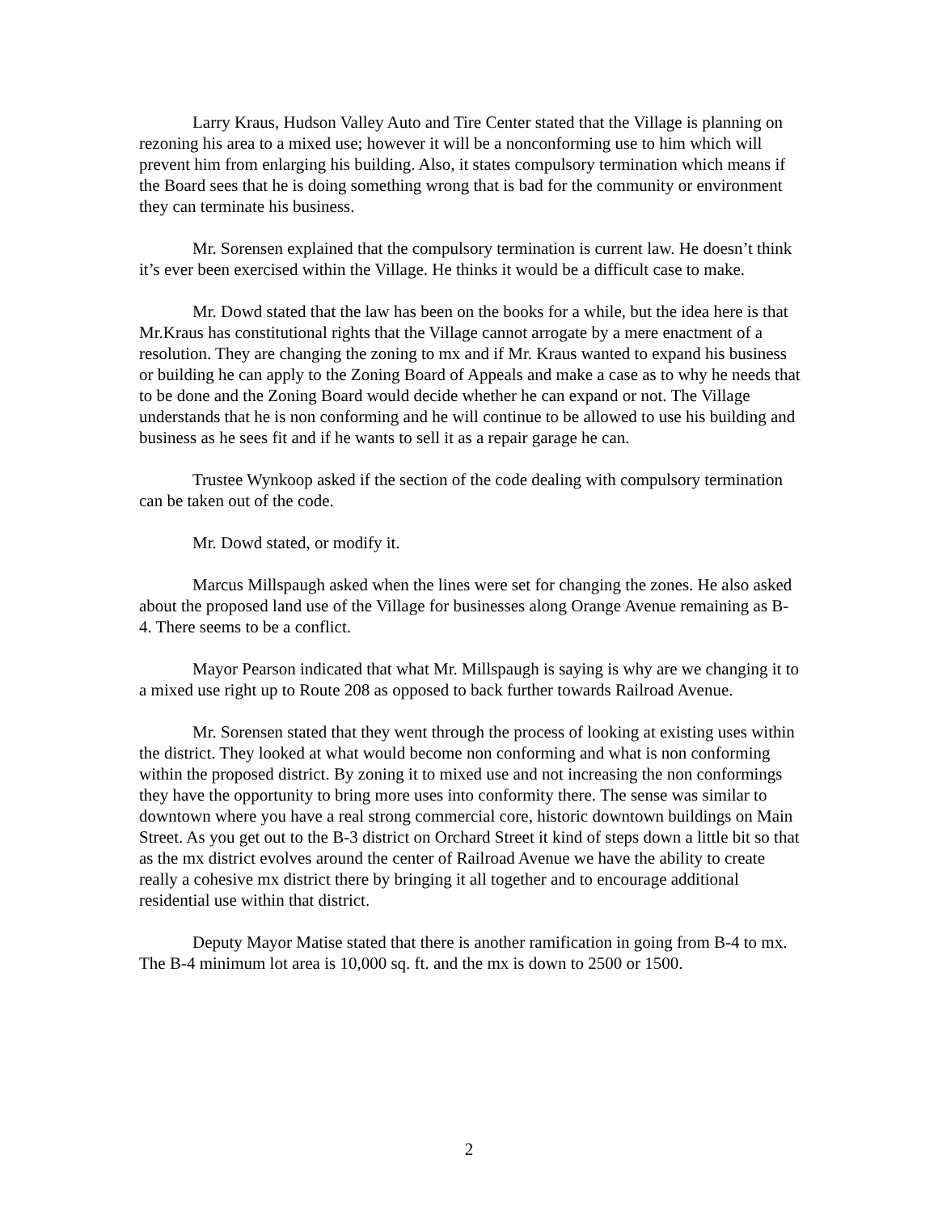Larry Kraus, Hudson Valley Auto and Tire Center stated that the Village is planning on rezoning his area to a mixed use; however it will be a nonconforming use to him which will prevent him from enlarging his building. Also, it states compulsory termination which means if the Board sees that he is doing something wrong that is bad for the community or environment they can terminate his business.
Mr. Sorensen explained that the compulsory termination is current law. He doesn’t think it’s ever been exercised within the Village. He thinks it would be a difficult case to make.
Mr. Dowd stated that the law has been on the books for a while, but the idea here is that Mr.Kraus has constitutional rights that the Village cannot arrogate by a mere enactment of a resolution. They are changing the zoning to mx and if Mr. Kraus wanted to expand his business or building he can apply to the Zoning Board of Appeals and make a case as to why he needs that to be done and the Zoning Board would decide whether he can expand or not. The Village understands that he is non conforming and he will continue to be allowed to use his building and business as he sees fit and if he wants to sell it as a repair garage he can.
Trustee Wynkoop asked if the section of the code dealing with compulsory termination can be taken out of the code.
Mr. Dowd stated, or modify it.
Marcus Millspaugh asked when the lines were set for changing the zones. He also asked about the proposed land use of the Village for businesses along Orange Avenue remaining as B-4. There seems to be a conflict.
Mayor Pearson indicated that what Mr. Millspaugh is saying is why are we changing it to a mixed use right up to Route 208 as opposed to back further towards Railroad Avenue.
Mr. Sorensen stated that they went through the process of looking at existing uses within the district. They looked at what would become non conforming and what is non conforming within the proposed district. By zoning it to mixed use and not increasing the non conformings they have the opportunity to bring more uses into conformity there. The sense was similar to downtown where you have a real strong commercial core, historic downtown buildings on Main Street. As you get out to the B-3 district on Orchard Street it kind of steps down a little bit so that as the mx district evolves around the center of Railroad Avenue we have the ability to create really a cohesive mx district there by bringing it all together and to encourage additional residential use within that district.
Deputy Mayor Matise stated that there is another ramification in going from B-4 to mx. The B-4 minimum lot area is 10,000 sq. ft. and the mx is down to 2500 or 1500.
2